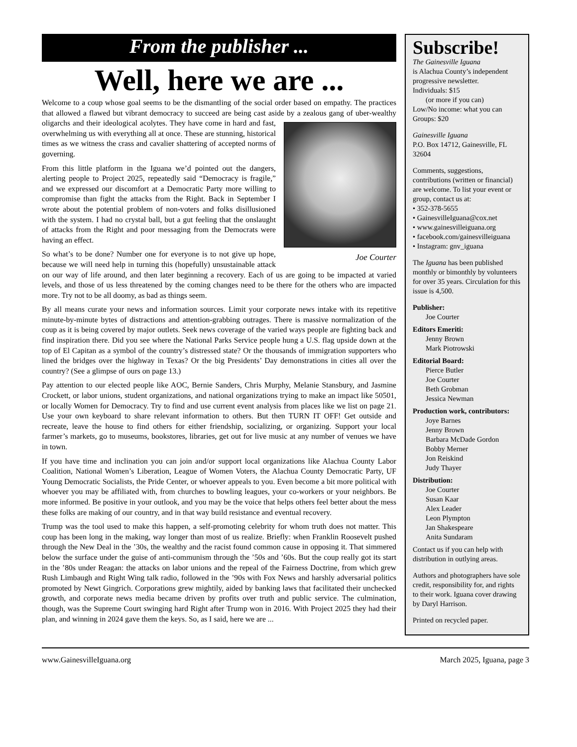From the publisher ...
Well, here we are ...
Welcome to a coup whose goal seems to be the dismantling of the social order based on empathy. The practices that allowed a flawed but vibrant democracy to succeed are being cast aside by a zealous gang of uber-wealthy oligarchs and their ideological acolytes. They have come in Joe Courter hard and fast, overwhelming us with everything all at once. These are stunning, historical times as we witness the crass and cavalier shattering of accepted norms of governing.
From this little platform in the Iguana we’d pointed out the dangers, alerting people to Project 2025, repeatedly said “Democracy is fragile,” and we expressed our discomfort at a Democratic Party more willing to compromise than fight the attacks from the Right. Back in September I wrote about the potential problem of non-voters and folks disillusioned with the system. I had no crystal ball, but a gut feeling that the onslaught of attacks from the Right and poor messaging from the Democrats were having an effect.
So what’s to be done? Number one for everyone is to not give up hope, because we will need help in turning this (hopefully) unsustainable attack on our way of life around, and then later beginning a recovery. Each of us are going to be impacted at varied levels, and those of us less threatened by the coming changes need to be there for the others who are impacted more. Try not to be all doomy, as bad as things seem.
By all means curate your news and information sources. Limit your corporate news intake with its repetitive minute-by-minute bytes of distractions and attention-grabbing outrages. There is massive normalization of the coup as it is being covered by major outlets. Seek news coverage of the varied ways people are fighting back and find inspiration there. Did you see where the National Parks Service people hung a U.S. flag upside down at the top of El Capitan as a symbol of the country’s distressed state? Or the thousands of immigration supporters who lined the bridges over the highway in Texas? Or the big Presidents’ Day demonstrations in cities all over the country? (See a glimpse of ours on page 13.)
Pay attention to our elected people like AOC, Bernie Sanders, Chris Murphy, Melanie Stansbury, and Jasmine Crockett, or labor unions, student organizations, and national organizations trying to make an impact like 50501, or locally Women for Democracy. Try to find and use current event analysis from places like we list on page 21. Use your own keyboard to share relevant information to others. But then TURN IT OFF! Get outside and recreate, leave the house to find others for either friendship, socializing, or organizing. Support your local farmer’s markets, go to museums, bookstores, libraries, get out for live music at any number of venues we have in town.
If you have time and inclination you can join and/or support local organizations like Alachua County Labor Coalition, National Women’s Liberation, League of Women Voters, the Alachua County Democratic Party, UF Young Democratic Socialists, the Pride Center, or whoever appeals to you. Even become a bit more political with whoever you may be affiliated with, from churches to bowling leagues, your co-workers or your neighbors. Be more informed. Be positive in your outlook, and you may be the voice that helps others feel better about the mess these folks are making of our country, and in that way build resistance and eventual recovery.
Trump was the tool used to make this happen, a self-promoting celebrity for whom truth does not matter. This coup has been long in the making, way longer than most of us realize. Briefly: when Franklin Roosevelt pushed through the New Deal in the ’30s, the wealthy and the racist found common cause in opposing it. That simmered below the surface under the guise of anti-communism through the ’50s and ’60s. But the coup really got its start in the ’80s under Reagan: the attacks on labor unions and the repeal of the Fairness Doctrine, from which grew Rush Limbaugh and Right Wing talk radio, followed in the ’90s with Fox News and harshly adversarial politics promoted by Newt Gingrich. Corporations grew mightily, aided by banking laws that facilitated their unchecked growth, and corporate news media became driven by profits over truth and public service. The culmination, though, was the Supreme Court swinging hard Right after Trump won in 2016. With Project 2025 they had their plan, and winning in 2024 gave them the keys. So, as I said, here we are ...
Subscribe!
The Gainesville Iguana
is Alachua County’s independent progressive newsletter.
Individuals: $15
(or more if you can)
Low/No income: what you can
Groups: $20
Gainesville Iguana
P.O. Box 14712, Gainesville, FL 32604
Comments, suggestions, contributions (written or financial) are welcome. To list your event or group, contact us at:
• 352-378-5655
• GainesvilleIguana@cox.net
• www.gainesvilleiguana.org
• facebook.com/gainesvilleiguana
• Instagram: gnv_iguana
The Iguana has been published monthly or bimonthly by volunteers for over 35 years. Circulation for this issue is 4,500.
Publisher:
Joe Courter
Editors Emeriti:
Jenny Brown
Mark Piotrowski
Editorial Board:
Pierce Butler
Joe Courter
Beth Grobman
Jessica Newman
Production work, contributors:
Joye Barnes
Jenny Brown
Barbara McDade Gordon
Bobby Merner
Jon Reiskind
Judy Thayer
Distribution:
Joe Courter
Susan Kaar
Alex Leader
Leon Plympton
Jan Shakespeare
Anita Sundaram
Contact us if you can help with distribution in outlying areas.
Authors and photographers have sole credit, responsibility for, and rights to their work. Iguana cover drawing by Daryl Harrison.
Printed on recycled paper.
www.GainesvilleIguana.org March 2025, Iguana, page 3